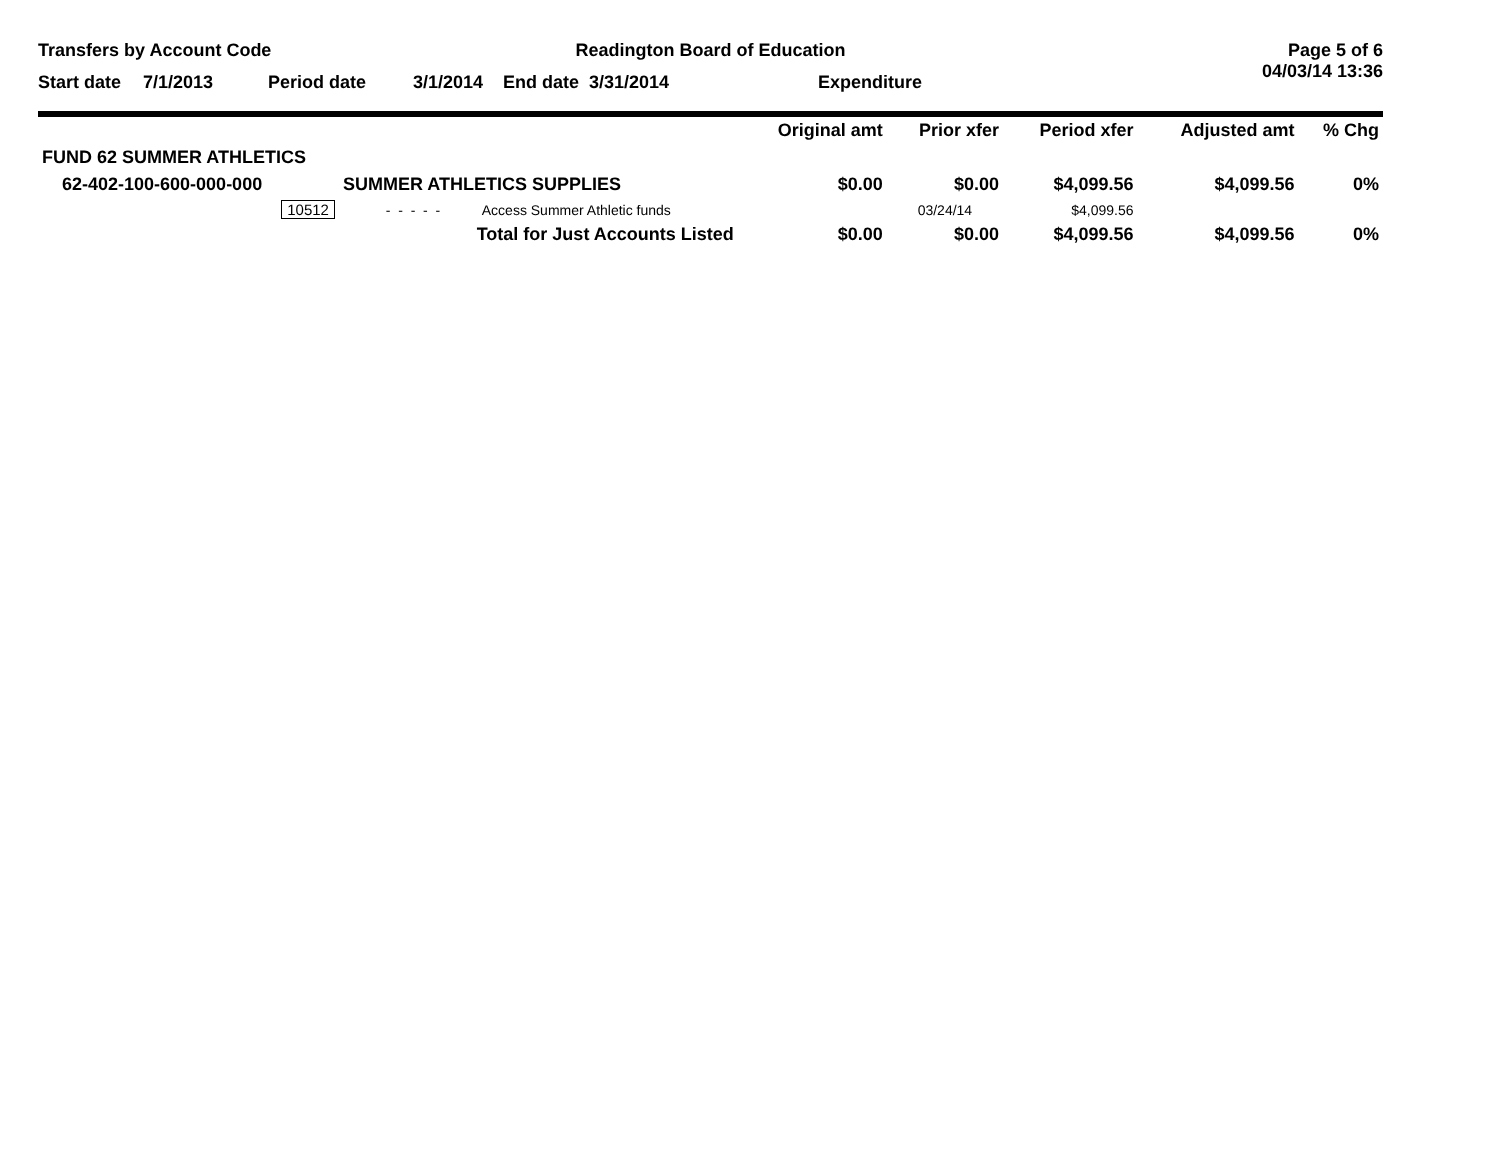Transfers by Account Code Readington Board of Education Page 5 of 6
04/03/14 13:36
Start date 7/1/2013 Period date 3/1/2014 End date 3/31/2014 Expenditure
| | | | Original amt | Prior xfer | Period xfer | Adjusted amt | % Chg |
| --- | --- | --- | --- | --- | --- | --- | --- |
| FUND 62 SUMMER ATHLETICS | | | | | | | |
| 62-402-100-600-000-000 | SUMMER ATHLETICS SUPPLIES | | $0.00 | $0.00 | $4,099.56 | $4,099.56 | 0% |
| 10512 | - - - - - | Access Summer Athletic funds | | 03/24/14 | $4,099.56 | | |
| | Total for Just Accounts Listed | | $0.00 | $0.00 | $4,099.56 | $4,099.56 | 0% |